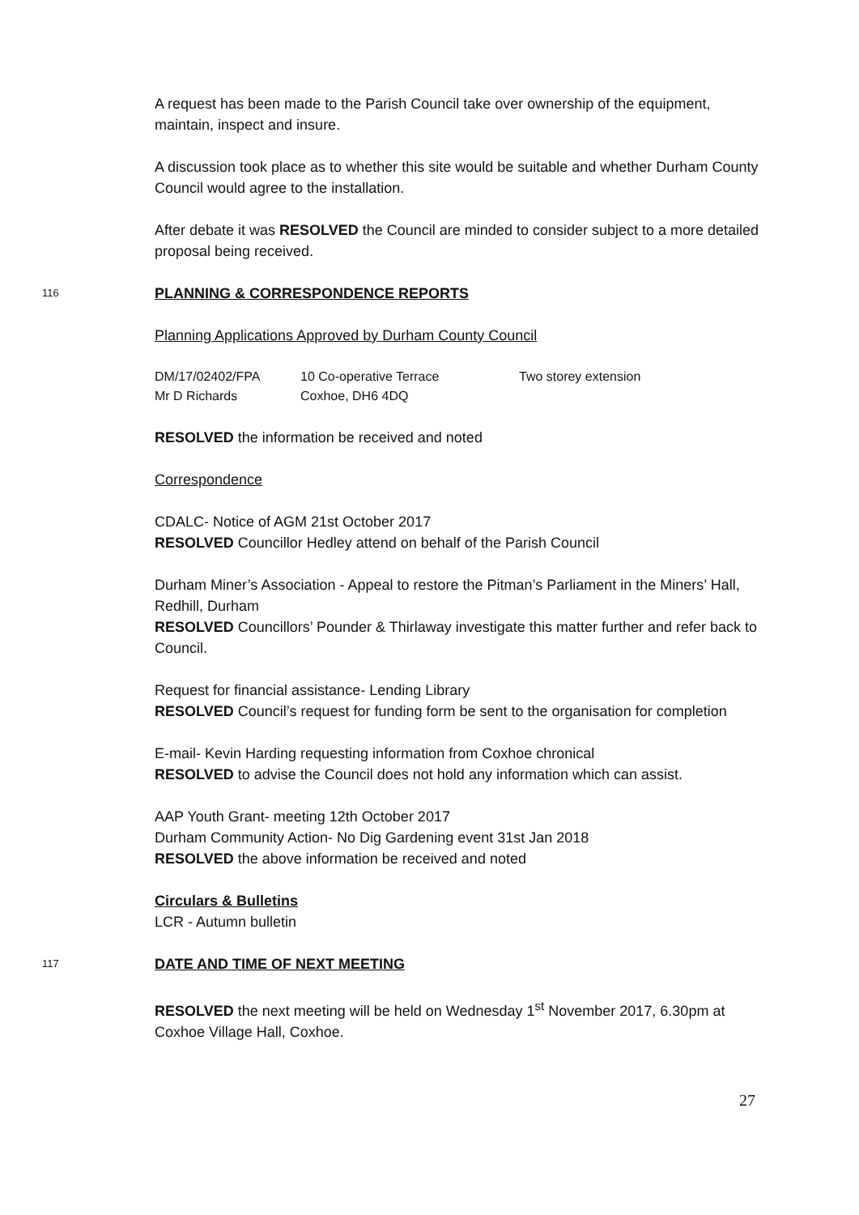A request has been made to the Parish Council take over ownership of the equipment, maintain, inspect and insure.
A discussion took place as to whether this site would be suitable and whether Durham County Council would agree to the installation.
After debate it was RESOLVED the Council are minded to consider subject to a more detailed proposal being received.
116 PLANNING & CORRESPONDENCE REPORTS
Planning Applications Approved by Durham County Council
| DM/17/02402/FPA | 10 Co-operative Terrace | Two storey extension |
| Mr D Richards | Coxhoe, DH6 4DQ | |
RESOLVED the information be received and noted
Correspondence
CDALC- Notice of AGM 21st October 2017
RESOLVED Councillor Hedley attend on behalf of the Parish Council
Durham Miner’s Association - Appeal to restore the Pitman’s Parliament in the Miners’ Hall, Redhill, Durham
RESOLVED Councillors’ Pounder & Thirlaway investigate this matter further and refer back to Council.
Request for financial assistance- Lending Library
RESOLVED Council’s request for funding form be sent to the organisation for completion
E-mail- Kevin Harding requesting information from Coxhoe chronical
RESOLVED to advise the Council does not hold any information which can assist.
AAP Youth Grant- meeting 12th October 2017
Durham Community Action- No Dig Gardening event 31st Jan 2018
RESOLVED the above information be received and noted
Circulars & Bulletins
LCR - Autumn bulletin
117 DATE AND TIME OF NEXT MEETING
RESOLVED the next meeting will be held on Wednesday 1<sup>st</sup> November 2017, 6.30pm at Coxhoe Village Hall, Coxhoe.
27